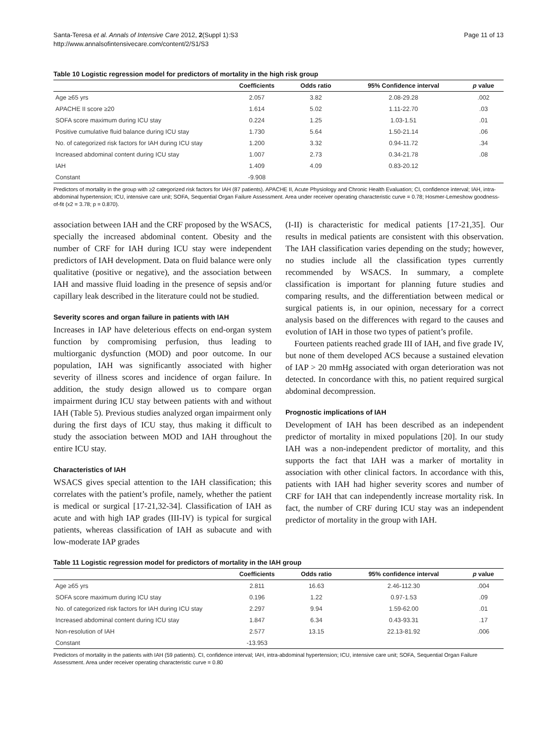Santa-Teresa et al. Annals of Intensive Care 2012, 2(Suppl 1):S3
http://www.annalsofintensivecare.com/content/2/S1/S3
Page 11 of 13
Table 10 Logistic regression model for predictors of mortality in the high risk group
| | Coefficients | Odds ratio | 95% Confidence interval | p value |
| --- | --- | --- | --- | --- |
| Age ≥65 yrs | 2.057 | 3.82 | 2.08-29.28 | .002 |
| APACHE II score ≥20 | 1.614 | 5.02 | 1.11-22.70 | .03 |
| SOFA score maximum during ICU stay | 0.224 | 1.25 | 1.03-1.51 | .01 |
| Positive cumulative fluid balance during ICU stay | 1.730 | 5.64 | 1.50-21.14 | .06 |
| No. of categorized risk factors for IAH during ICU stay | 1.200 | 3.32 | 0.94-11.72 | .34 |
| Increased abdominal content during ICU stay | 1.007 | 2.73 | 0.34-21.78 | .08 |
| IAH | 1.409 | 4.09 | 0.83-20.12 | |
| Constant | -9.908 | | | |
Predictors of mortality in the group with ≥2 categorized risk factors for IAH (87 patients). APACHE II, Acute Physiology and Chronic Health Evaluation; CI, confidence interval; IAH, intra-abdominal hypertension; ICU, intensive care unit; SOFA, Sequential Organ Failure Assessment. Area under receiver operating characteristic curve = 0.78; Hosmer-Lemeshow goodness-of-fit (x2 = 3.78; p = 0.870).
association between IAH and the CRF proposed by the WSACS, specially the increased abdominal content. Obesity and the number of CRF for IAH during ICU stay were independent predictors of IAH development. Data on fluid balance were only qualitative (positive or negative), and the association between IAH and massive fluid loading in the presence of sepsis and/or capillary leak described in the literature could not be studied.
Severity scores and organ failure in patients with IAH
Increases in IAP have deleterious effects on end-organ system function by compromising perfusion, thus leading to multiorganic dysfunction (MOD) and poor outcome. In our population, IAH was significantly associated with higher severity of illness scores and incidence of organ failure. In addition, the study design allowed us to compare organ impairment during ICU stay between patients with and without IAH (Table 5). Previous studies analyzed organ impairment only during the first days of ICU stay, thus making it difficult to study the association between MOD and IAH throughout the entire ICU stay.
Characteristics of IAH
WSACS gives special attention to the IAH classification; this correlates with the patient’s profile, namely, whether the patient is medical or surgical [17-21,32-34]. Classification of IAH as acute and with high IAP grades (III-IV) is typical for surgical patients, whereas classification of IAH as subacute and with low-moderate IAP grades
(I-II) is characteristic for medical patients [17-21,35]. Our results in medical patients are consistent with this observation. The IAH classification varies depending on the study; however, no studies include all the classification types currently recommended by WSACS. In summary, a complete classification is important for planning future studies and comparing results, and the differentiation between medical or surgical patients is, in our opinion, necessary for a correct analysis based on the differences with regard to the causes and evolution of IAH in those two types of patient’s profile.
Fourteen patients reached grade III of IAH, and five grade IV, but none of them developed ACS because a sustained elevation of IAP > 20 mmHg associated with organ deterioration was not detected. In concordance with this, no patient required surgical abdominal decompression.
Prognostic implications of IAH
Development of IAH has been described as an independent predictor of mortality in mixed populations [20]. In our study IAH was a non-independent predictor of mortality, and this supports the fact that IAH was a marker of mortality in association with other clinical factors. In accordance with this, patients with IAH had higher severity scores and number of CRF for IAH that can independently increase mortality risk. In fact, the number of CRF during ICU stay was an independent predictor of mortality in the group with IAH.
Table 11 Logistic regression model for predictors of mortality in the IAH group
| | Coefficients | Odds ratio | 95% confidence interval | p value |
| --- | --- | --- | --- | --- |
| Age ≥65 yrs | 2.811 | 16.63 | 2.46-112.30 | .004 |
| SOFA score maximum during ICU stay | 0.196 | 1.22 | 0.97-1.53 | .09 |
| No. of categorized risk factors for IAH during ICU stay | 2.297 | 9.94 | 1.59-62.00 | .01 |
| Increased abdominal content during ICU stay | 1.847 | 6.34 | 0.43-93.31 | .17 |
| Non-resolution of IAH | 2.577 | 13.15 | 22.13-81.92 | .006 |
| Constant | -13.953 | | | |
Predictors of mortality in the patients with IAH (59 patients). CI, confidence interval; IAH, intra-abdominal hypertension; ICU, intensive care unit; SOFA, Sequential Organ Failure Assessment. Area under receiver operating characteristic curve = 0.80